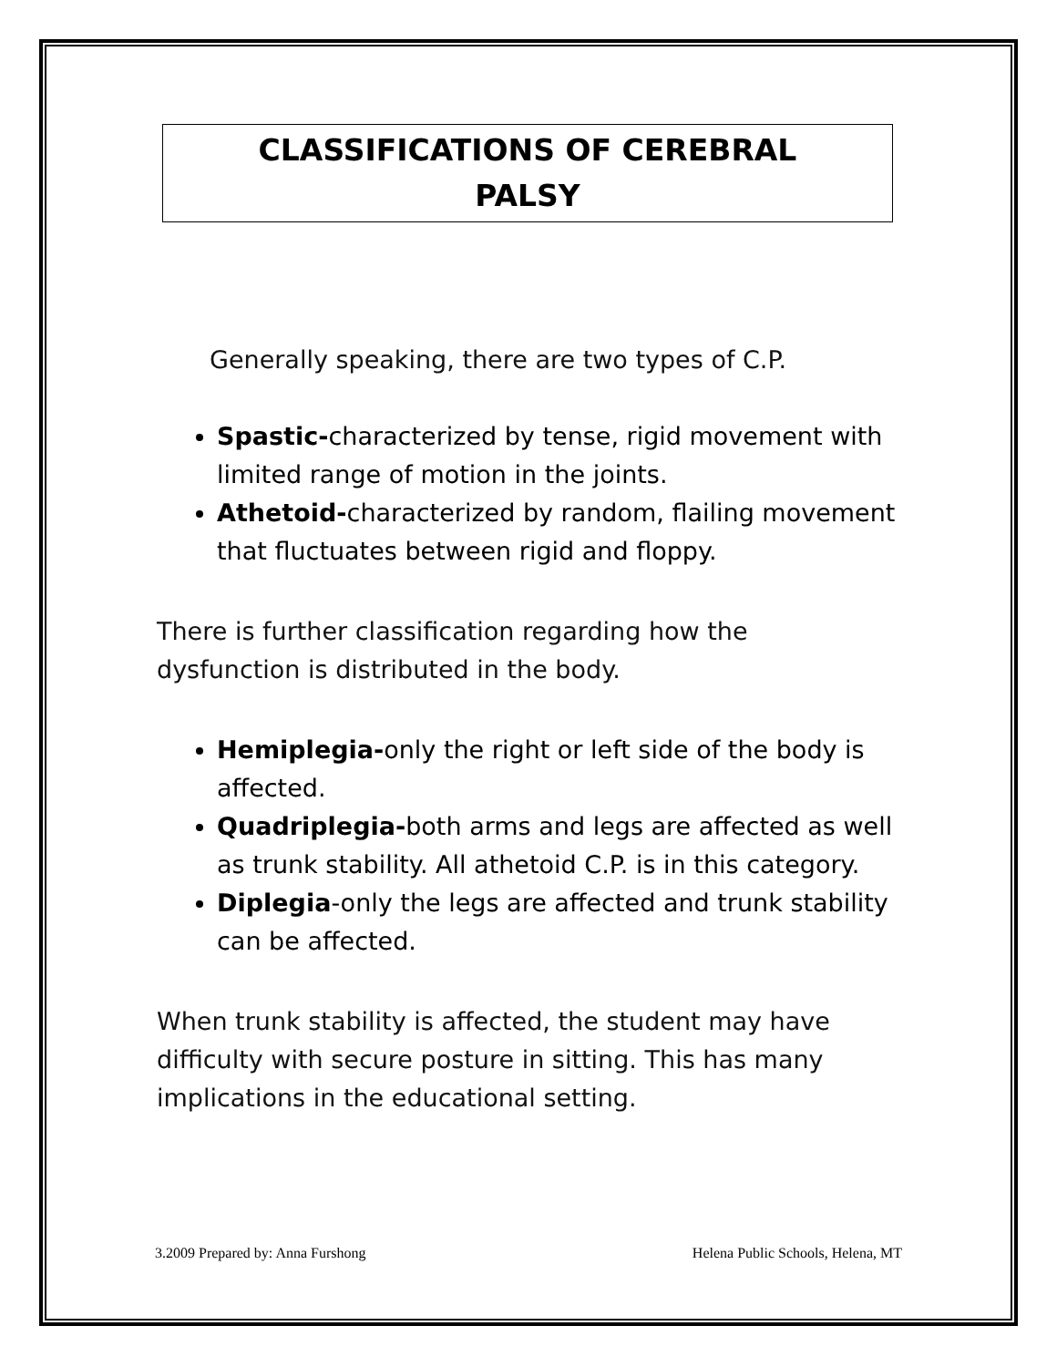CLASSIFICATIONS OF CEREBRAL
PALSY
Generally speaking, there are two types of C.P.
Spastic-characterized by tense, rigid movement with limited range of motion in the joints.
Athetoid-characterized by random, flailing movement that fluctuates between rigid and floppy.
There is further classification regarding how the dysfunction is distributed in the body.
Hemiplegia-only the right or left side of the body is affected.
Quadriplegia-both arms and legs are affected as well as trunk stability. All athetoid C.P. is in this category.
Diplegia-only the legs are affected and trunk stability can be affected.
When trunk stability is affected, the student may have difficulty with secure posture in sitting. This has many implications in the educational setting.
3.2009 Prepared by: Anna Furshong Helena Public Schools, Helena, MT